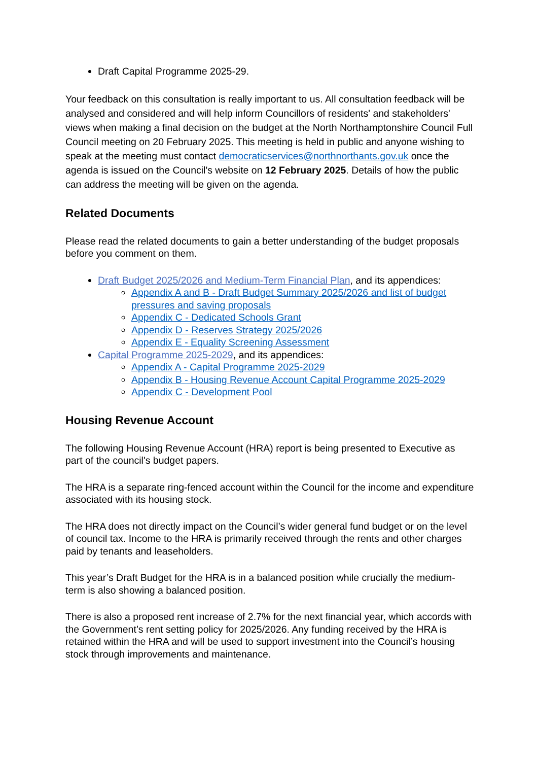Draft Capital Programme 2025-29.
Your feedback on this consultation is really important to us. All consultation feedback will be analysed and considered and will help inform Councillors of residents' and stakeholders' views when making a final decision on the budget at the North Northamptonshire Council Full Council meeting on 20 February 2025. This meeting is held in public and anyone wishing to speak at the meeting must contact democraticservices@northnorthants.gov.uk once the agenda is issued on the Council's website on 12 February 2025. Details of how the public can address the meeting will be given on the agenda.
Related Documents
Please read the related documents to gain a better understanding of the budget proposals before you comment on them.
Draft Budget 2025/2026 and Medium-Term Financial Plan, and its appendices:
Appendix A and B - Draft Budget Summary 2025/2026 and list of budget pressures and saving proposals
Appendix C - Dedicated Schools Grant
Appendix D - Reserves Strategy 2025/2026
Appendix E - Equality Screening Assessment
Capital Programme 2025-2029, and its appendices:
Appendix A - Capital Programme 2025-2029
Appendix B - Housing Revenue Account Capital Programme 2025-2029
Appendix C - Development Pool
Housing Revenue Account
The following Housing Revenue Account (HRA) report is being presented to Executive as part of the council's budget papers.
The HRA is a separate ring-fenced account within the Council for the income and expenditure associated with its housing stock.
The HRA does not directly impact on the Council’s wider general fund budget or on the level of council tax. Income to the HRA is primarily received through the rents and other charges paid by tenants and leaseholders.
This year’s Draft Budget for the HRA is in a balanced position while crucially the medium-term is also showing a balanced position.
There is also a proposed rent increase of 2.7% for the next financial year, which accords with the Government’s rent setting policy for 2025/2026. Any funding received by the HRA is retained within the HRA and will be used to support investment into the Council’s housing stock through improvements and maintenance.